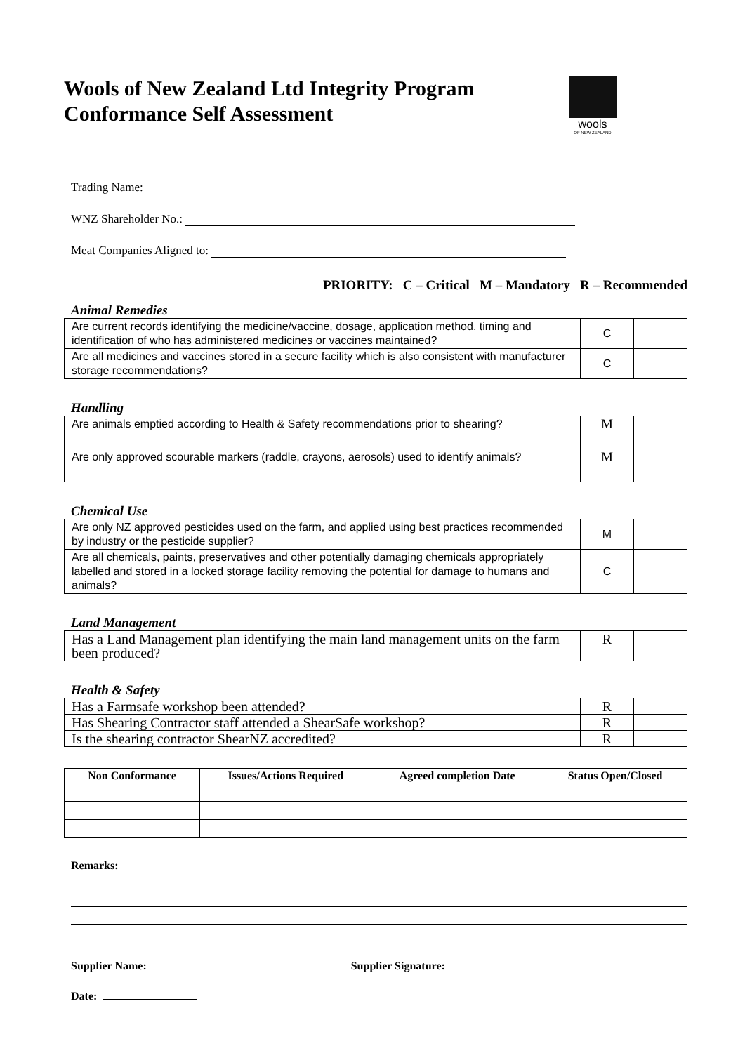Wools of New Zealand Ltd Integrity Program
Conformance Self Assessment
wools
OF NEW ZEALAND
Trading Name:
WNZ Shareholder No.:
Meat Companies Aligned to:
PRIORITY: C – Critical M – Mandatory R – Recommended
Animal Remedies
| Are current records identifying the medicine/vaccine, dosage, application method, timing and identification of who has administered medicines or vaccines maintained? | C | |
| Are all medicines and vaccines stored in a secure facility which is also consistent with manufacturer storage recommendations? | C | |
Handling
| Are animals emptied according to Health & Safety recommendations prior to shearing? | M | |
| Are only approved scourable markers (raddle, crayons, aerosols) used to identify animals? | M | |
Chemical Use
| Are only NZ approved pesticides used on the farm, and applied using best practices recommended by industry or the pesticide supplier? | M | |
| Are all chemicals, paints, preservatives and other potentially damaging chemicals appropriately labelled and stored in a locked storage facility removing the potential for damage to humans and animals? | C | |
Land Management
| Has a Land Management plan identifying the main land management units on the farm been produced? | R | |
Health & Safety
| Has a Farmsafe workshop been attended? | R | |
| Has Shearing Contractor staff attended a ShearSafe workshop? | R | |
| Is the shearing contractor ShearNZ accredited? | R | |
| Non Conformance | Issues/Actions Required | Agreed completion Date | Status Open/Closed |
| --- | --- | --- | --- |
Remarks:
Supplier Name: Supplier Signature:
Date: